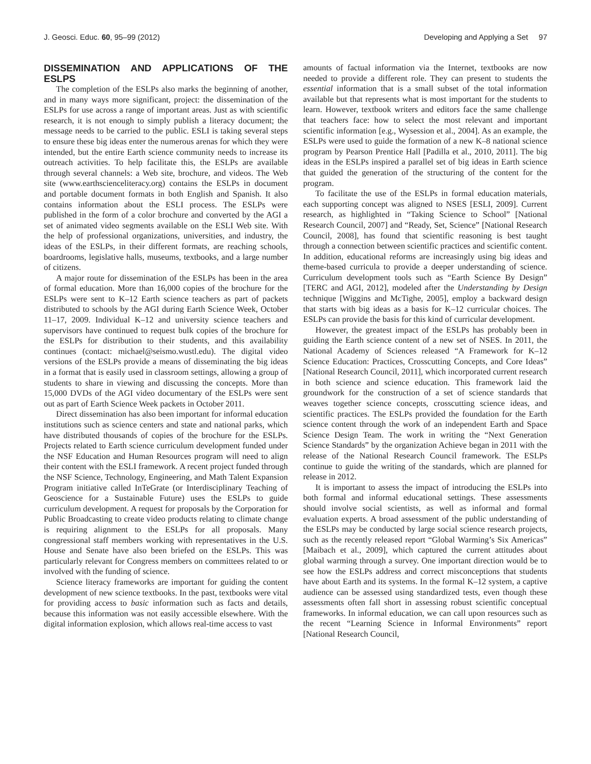J. Geosci. Educ. 60, 95–99 (2012) Developing and Applying a Set 97
DISSEMINATION AND APPLICATIONS OF THE ESLPS
The completion of the ESLPs also marks the beginning of another, and in many ways more significant, project: the dissemination of the ESLPs for use across a range of important areas. Just as with scientific research, it is not enough to simply publish a literacy document; the message needs to be carried to the public. ESLI is taking several steps to ensure these big ideas enter the numerous arenas for which they were intended, but the entire Earth science community needs to increase its outreach activities. To help facilitate this, the ESLPs are available through several channels: a Web site, brochure, and videos. The Web site (www.earthscienceliteracy.org) contains the ESLPs in document and portable document formats in both English and Spanish. It also contains information about the ESLI process. The ESLPs were published in the form of a color brochure and converted by the AGI a set of animated video segments available on the ESLI Web site. With the help of professional organizations, universities, and industry, the ideas of the ESLPs, in their different formats, are reaching schools, boardrooms, legislative halls, museums, textbooks, and a large number of citizens.
A major route for dissemination of the ESLPs has been in the area of formal education. More than 16,000 copies of the brochure for the ESLPs were sent to K–12 Earth science teachers as part of packets distributed to schools by the AGI during Earth Science Week, October 11–17, 2009. Individual K–12 and university science teachers and supervisors have continued to request bulk copies of the brochure for the ESLPs for distribution to their students, and this availability continues (contact: michael@seismo.wustl.edu). The digital video versions of the ESLPs provide a means of disseminating the big ideas in a format that is easily used in classroom settings, allowing a group of students to share in viewing and discussing the concepts. More than 15,000 DVDs of the AGI video documentary of the ESLPs were sent out as part of Earth Science Week packets in October 2011.
Direct dissemination has also been important for informal education institutions such as science centers and state and national parks, which have distributed thousands of copies of the brochure for the ESLPs. Projects related to Earth science curriculum development funded under the NSF Education and Human Resources program will need to align their content with the ESLI framework. A recent project funded through the NSF Science, Technology, Engineering, and Math Talent Expansion Program initiative called InTeGrate (or Interdisciplinary Teaching of Geoscience for a Sustainable Future) uses the ESLPs to guide curriculum development. A request for proposals by the Corporation for Public Broadcasting to create video products relating to climate change is requiring alignment to the ESLPs for all proposals. Many congressional staff members working with representatives in the U.S. House and Senate have also been briefed on the ESLPs. This was particularly relevant for Congress members on committees related to or involved with the funding of science.
Science literacy frameworks are important for guiding the content development of new science textbooks. In the past, textbooks were vital for providing access to basic information such as facts and details, because this information was not easily accessible elsewhere. With the digital information explosion, which allows real-time access to vast
amounts of factual information via the Internet, textbooks are now needed to provide a different role. They can present to students the essential information that is a small subset of the total information available but that represents what is most important for the students to learn. However, textbook writers and editors face the same challenge that teachers face: how to select the most relevant and important scientific information [e.g., Wysession et al., 2004]. As an example, the ESLPs were used to guide the formation of a new K–8 national science program by Pearson Prentice Hall [Padilla et al., 2010, 2011]. The big ideas in the ESLPs inspired a parallel set of big ideas in Earth science that guided the generation of the structuring of the content for the program.
To facilitate the use of the ESLPs in formal education materials, each supporting concept was aligned to NSES [ESLI, 2009]. Current research, as highlighted in “Taking Science to School” [National Research Council, 2007] and “Ready, Set, Science” [National Research Council, 2008], has found that scientific reasoning is best taught through a connection between scientific practices and scientific content. In addition, educational reforms are increasingly using big ideas and theme-based curricula to provide a deeper understanding of science. Curriculum development tools such as “Earth Science By Design” [TERC and AGI, 2012], modeled after the Understanding by Design technique [Wiggins and McTighe, 2005], employ a backward design that starts with big ideas as a basis for K–12 curricular choices. The ESLPs can provide the basis for this kind of curricular development.
However, the greatest impact of the ESLPs has probably been in guiding the Earth science content of a new set of NSES. In 2011, the National Academy of Sciences released “A Framework for K–12 Science Education: Practices, Crosscutting Concepts, and Core Ideas” [National Research Council, 2011], which incorporated current research in both science and science education. This framework laid the groundwork for the construction of a set of science standards that weaves together science concepts, crosscutting science ideas, and scientific practices. The ESLPs provided the foundation for the Earth science content through the work of an independent Earth and Space Science Design Team. The work in writing the “Next Generation Science Standards” by the organization Achieve began in 2011 with the release of the National Research Council framework. The ESLPs continue to guide the writing of the standards, which are planned for release in 2012.
It is important to assess the impact of introducing the ESLPs into both formal and informal educational settings. These assessments should involve social scientists, as well as informal and formal evaluation experts. A broad assessment of the public understanding of the ESLPs may be conducted by large social science research projects, such as the recently released report “Global Warming’s Six Americas” [Maibach et al., 2009], which captured the current attitudes about global warming through a survey. One important direction would be to see how the ESLPs address and correct misconceptions that students have about Earth and its systems. In the formal K–12 system, a captive audience can be assessed using standardized tests, even though these assessments often fall short in assessing robust scientific conceptual frameworks. In informal education, we can call upon resources such as the recent “Learning Science in Informal Environments” report [National Research Council,